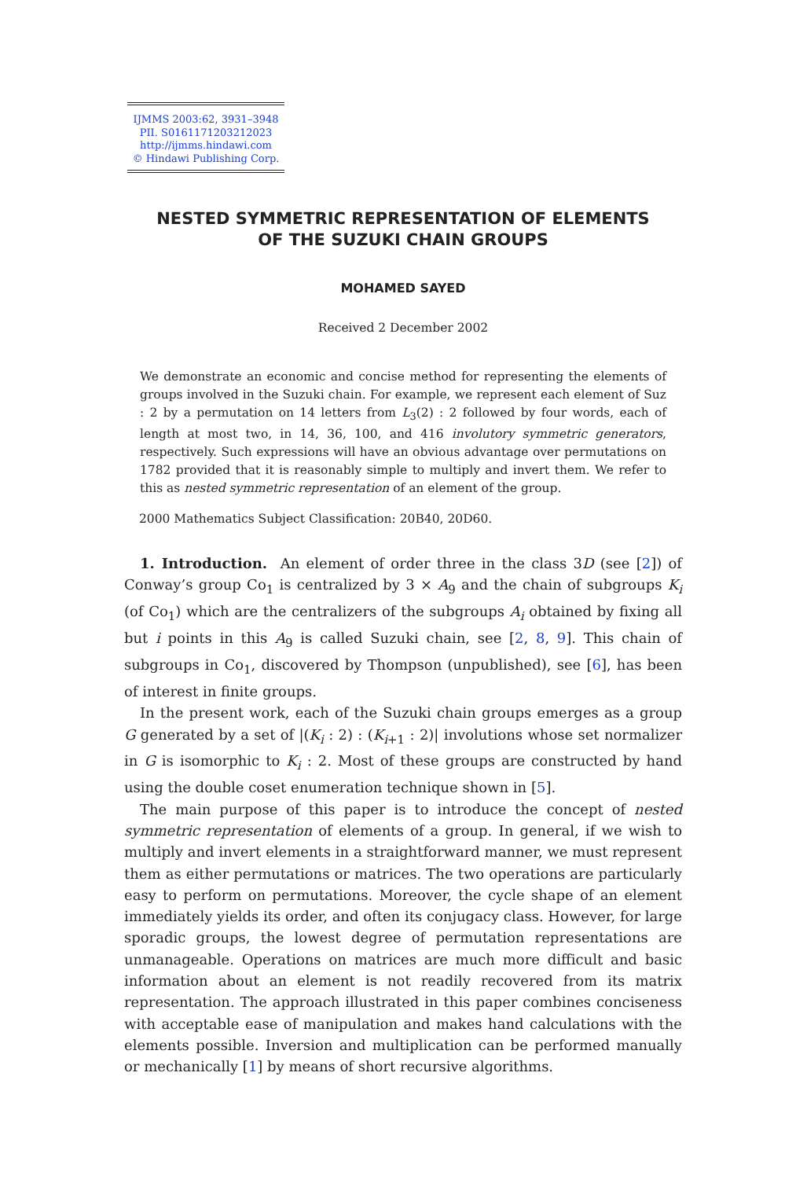IJMMS 2003:62, 3931–3948
PII. S0161171203212023
http://ijmms.hindawi.com
© Hindawi Publishing Corp.
NESTED SYMMETRIC REPRESENTATION OF ELEMENTS
OF THE SUZUKI CHAIN GROUPS
MOHAMED SAYED
Received 2 December 2002
We demonstrate an economic and concise method for representing the elements of groups involved in the Suzuki chain. For example, we represent each element of Suz : 2 by a permutation on 14 letters from L<sub>3</sub>(2) : 2 followed by four words, each of length at most two, in 14, 36, 100, and 416 involutory symmetric generators, respectively. Such expressions will have an obvious advantage over permutations on 1782 provided that it is reasonably simple to multiply and invert them. We refer to this as nested symmetric representation of an element of the group.
2000 Mathematics Subject Classification: 20B40, 20D60.
1. Introduction. An element of order three in the class 3D (see [2]) of Conway’s group Co<sub>1</sub> is centralized by 3 × A<sub>9</sub> and the chain of subgroups K<sub>i</sub> (of Co<sub>1</sub>) which are the centralizers of the subgroups A<sub>i</sub> obtained by fixing all but i points in this A<sub>9</sub> is called Suzuki chain, see [2, 8, 9]. This chain of subgroups in Co<sub>1</sub>, discovered by Thompson (unpublished), see [6], has been of interest in finite groups.
In the present work, each of the Suzuki chain groups emerges as a group G generated by a set of |(K<sub>i</sub> : 2) : (K<sub>i+1</sub> : 2)| involutions whose set normalizer in G is isomorphic to K<sub>i</sub> : 2. Most of these groups are constructed by hand using the double coset enumeration technique shown in [5].
The main purpose of this paper is to introduce the concept of nested symmetric representation of elements of a group. In general, if we wish to multiply and invert elements in a straightforward manner, we must represent them as either permutations or matrices. The two operations are particularly easy to perform on permutations. Moreover, the cycle shape of an element immediately yields its order, and often its conjugacy class. However, for large sporadic groups, the lowest degree of permutation representations are unmanageable. Operations on matrices are much more difficult and basic information about an element is not readily recovered from its matrix representation. The approach illustrated in this paper combines conciseness with acceptable ease of manipulation and makes hand calculations with the elements possible. Inversion and multiplication can be performed manually or mechanically [1] by means of short recursive algorithms.